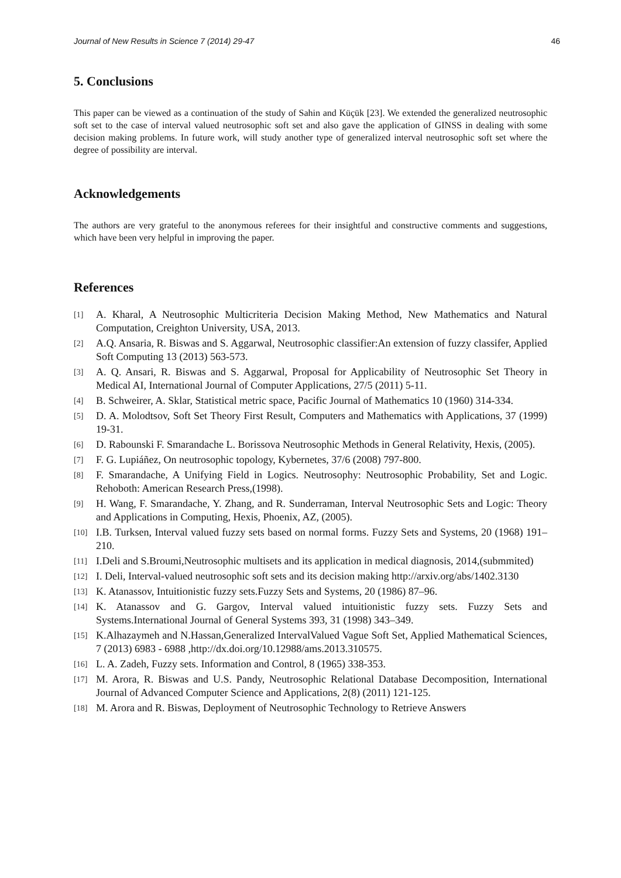Journal of New Results in Science 7 (2014) 29-47 46
5. Conclusions
This paper can be viewed as a continuation of the study of Sahin and Küçük [23]. We extended the generalized neutrosophic soft set to the case of interval valued neutrosophic soft set and also gave the application of GINSS in dealing with some decision making problems. In future work, will study another type of generalized interval neutrosophic soft set where the degree of possibility are interval.
Acknowledgements
The authors are very grateful to the anonymous referees for their insightful and constructive comments and suggestions, which have been very helpful in improving the paper.
References
[1] A. Kharal, A Neutrosophic Multicriteria Decision Making Method, New Mathematics and Natural Computation, Creighton University, USA, 2013.
[2] A.Q. Ansaria, R. Biswas and S. Aggarwal, Neutrosophic classifier:An extension of fuzzy classifer, Applied Soft Computing 13 (2013) 563-573.
[3] A. Q. Ansari, R. Biswas and S. Aggarwal, Proposal for Applicability of Neutrosophic Set Theory in Medical AI, International Journal of Computer Applications, 27/5 (2011) 5-11.
[4] B. Schweirer, A. Sklar, Statistical metric space, Pacific Journal of Mathematics 10 (1960) 314-334.
[5] D. A. Molodtsov, Soft Set Theory First Result, Computers and Mathematics with Applications, 37 (1999) 19-31.
[6] D. Rabounski F. Smarandache L. Borissova Neutrosophic Methods in General Relativity, Hexis, (2005).
[7] F. G. Lupiáñez, On neutrosophic topology, Kybernetes, 37/6 (2008) 797-800.
[8] F. Smarandache, A Unifying Field in Logics. Neutrosophy: Neutrosophic Probability, Set and Logic. Rehoboth: American Research Press,(1998).
[9] H. Wang, F. Smarandache, Y. Zhang, and R. Sunderraman, Interval Neutrosophic Sets and Logic: Theory and Applications in Computing, Hexis, Phoenix, AZ, (2005).
[10] I.B. Turksen, Interval valued fuzzy sets based on normal forms. Fuzzy Sets and Systems, 20 (1968) 191–210.
[11] I.Deli and S.Broumi,Neutrosophic multisets and its application in medical diagnosis, 2014,(submmited)
[12] I. Deli, Interval-valued neutrosophic soft sets and its decision making http://arxiv.org/abs/1402.3130
[13] K. Atanassov, Intuitionistic fuzzy sets.Fuzzy Sets and Systems, 20 (1986) 87–96.
[14] K. Atanassov and G. Gargov, Interval valued intuitionistic fuzzy sets. Fuzzy Sets and Systems.International Journal of General Systems 393, 31 (1998) 343–349.
[15] K.Alhazaymeh and N.Hassan,Generalized IntervalValued Vague Soft Set, Applied Mathematical Sciences, 7 (2013) 6983 - 6988 ,http://dx.doi.org/10.12988/ams.2013.310575.
[16] L. A. Zadeh, Fuzzy sets. Information and Control, 8 (1965) 338-353.
[17] M. Arora, R. Biswas and U.S. Pandy, Neutrosophic Relational Database Decomposition, International Journal of Advanced Computer Science and Applications, 2(8) (2011) 121-125.
[18] M. Arora and R. Biswas, Deployment of Neutrosophic Technology to Retrieve Answers